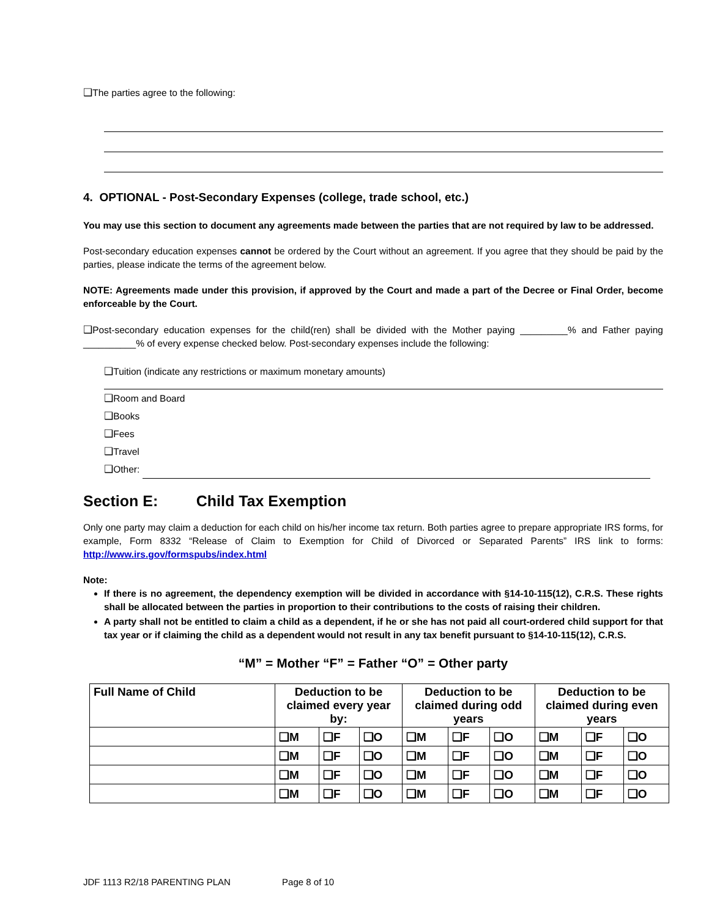❑The parties agree to the following:
4. OPTIONAL - Post-Secondary Expenses (college, trade school, etc.)
You may use this section to document any agreements made between the parties that are not required by law to be addressed.
Post-secondary education expenses cannot be ordered by the Court without an agreement. If you agree that they should be paid by the parties, please indicate the terms of the agreement below.
NOTE: Agreements made under this provision, if approved by the Court and made a part of the Decree or Final Order, become enforceable by the Court.
❑Post-secondary education expenses for the child(ren) shall be divided with the Mother paying _________% and Father paying __________% of every expense checked below. Post-secondary expenses include the following:
❑Tuition (indicate any restrictions or maximum monetary amounts)
❑Room and Board
❑Books
❑Fees
❑Travel
❑Other:
Section E: Child Tax Exemption
Only one party may claim a deduction for each child on his/her income tax return. Both parties agree to prepare appropriate IRS forms, for example, Form 8332 “Release of Claim to Exemption for Child of Divorced or Separated Parents” IRS link to forms: http://www.irs.gov/formspubs/index.html
Note:
If there is no agreement, the dependency exemption will be divided in accordance with §14-10-115(12), C.R.S. These rights shall be allocated between the parties in proportion to their contributions to the costs of raising their children.
A party shall not be entitled to claim a child as a dependent, if he or she has not paid all court-ordered child support for that tax year or if claiming the child as a dependent would not result in any tax benefit pursuant to §14-10-115(12), C.R.S.
“M” = Mother “F” = Father “O” = Other party
| Full Name of Child | Deduction to be claimed every year by: | | | Deduction to be claimed during odd years | | | Deduction to be claimed during even years | | |
| --- | --- | --- | --- | --- | --- | --- | --- | --- | --- |
| | ❑M | ❑F | ❑O | ❑M | ❑F | ❑O | ❑M | ❑F | ❑O |
| | ❑M | ❑F | ❑O | ❑M | ❑F | ❑O | ❑M | ❑F | ❑O |
| | ❑M | ❑F | ❑O | ❑M | ❑F | ❑O | ❑M | ❑F | ❑O |
| | ❑M | ❑F | ❑O | ❑M | ❑F | ❑O | ❑M | ❑F | ❑O |
JDF 1113 R2/18 PARENTING PLAN Page 8 of 10